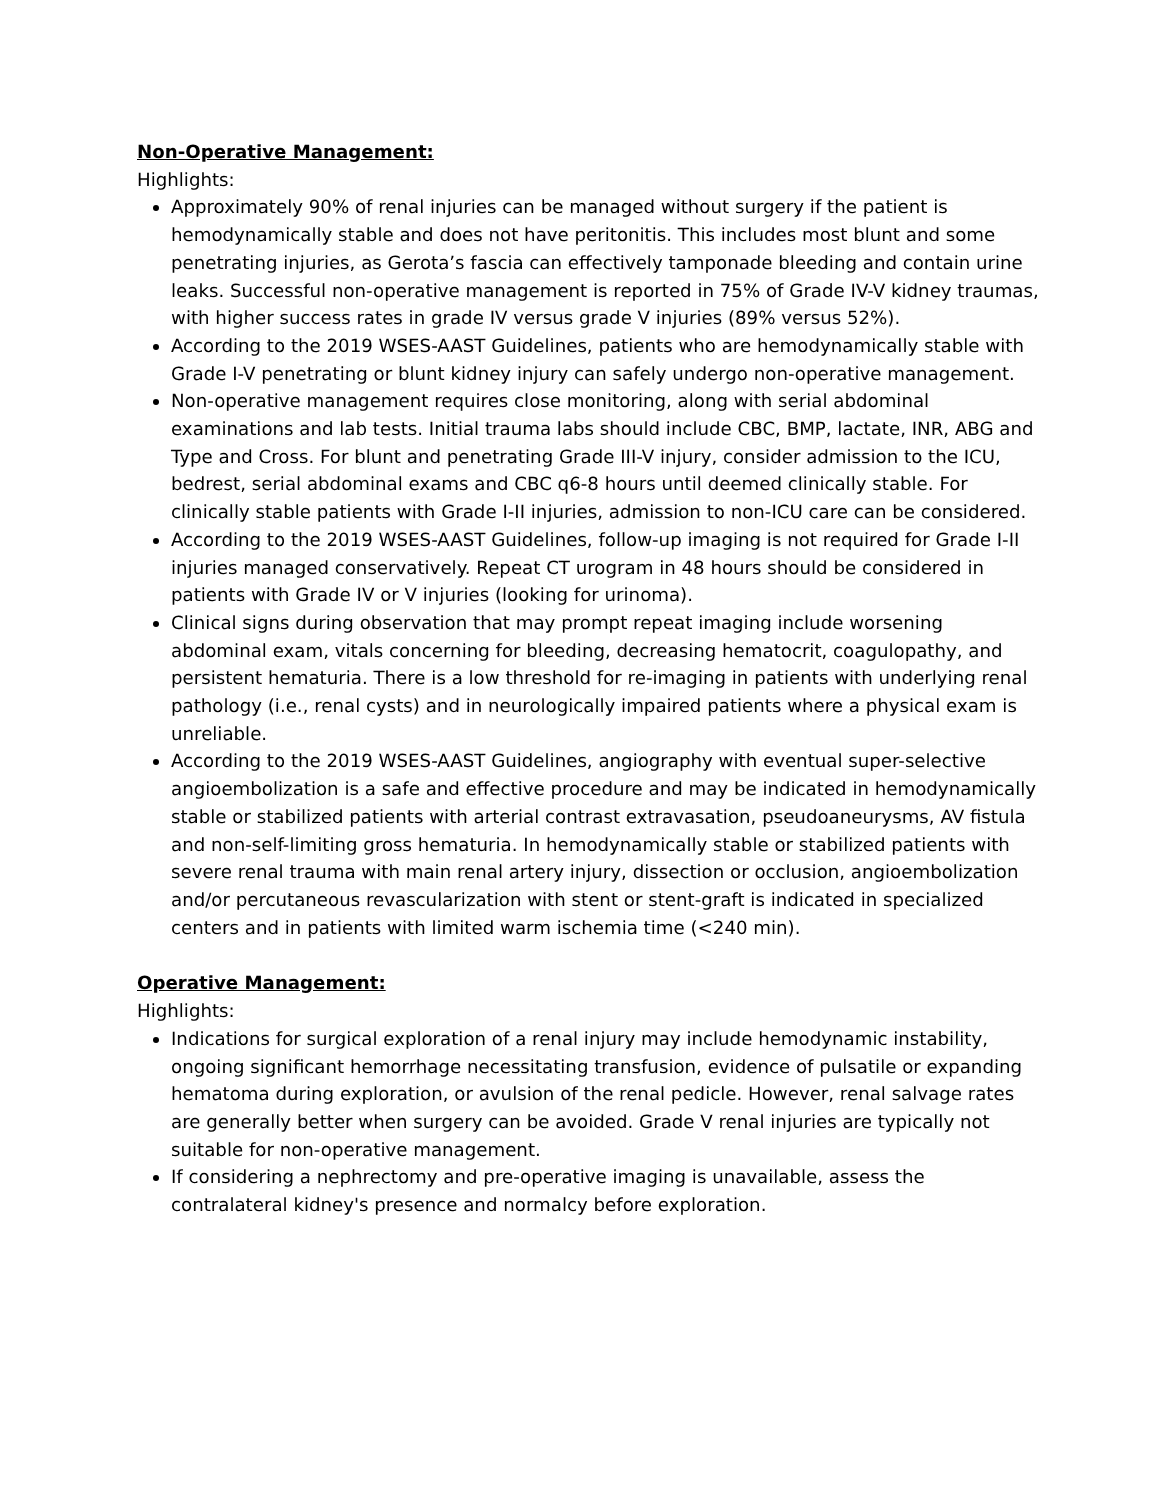Non-Operative Management:
Highlights:
Approximately 90% of renal injuries can be managed without surgery if the patient is hemodynamically stable and does not have peritonitis. This includes most blunt and some penetrating injuries, as Gerota’s fascia can effectively tamponade bleeding and contain urine leaks. Successful non-operative management is reported in 75% of Grade IV-V kidney traumas, with higher success rates in grade IV versus grade V injuries (89% versus 52%).
According to the 2019 WSES-AAST Guidelines, patients who are hemodynamically stable with Grade I-V penetrating or blunt kidney injury can safely undergo non-operative management.
Non-operative management requires close monitoring, along with serial abdominal examinations and lab tests. Initial trauma labs should include CBC, BMP, lactate, INR, ABG and Type and Cross. For blunt and penetrating Grade III-V injury, consider admission to the ICU, bedrest, serial abdominal exams and CBC q6-8 hours until deemed clinically stable. For clinically stable patients with Grade I-II injuries, admission to non-ICU care can be considered.
According to the 2019 WSES-AAST Guidelines, follow-up imaging is not required for Grade I-II injuries managed conservatively. Repeat CT urogram in 48 hours should be considered in patients with Grade IV or V injuries (looking for urinoma).
Clinical signs during observation that may prompt repeat imaging include worsening abdominal exam, vitals concerning for bleeding, decreasing hematocrit, coagulopathy, and persistent hematuria. There is a low threshold for re-imaging in patients with underlying renal pathology (i.e., renal cysts) and in neurologically impaired patients where a physical exam is unreliable.
According to the 2019 WSES-AAST Guidelines, angiography with eventual super-selective angioembolization is a safe and effective procedure and may be indicated in hemodynamically stable or stabilized patients with arterial contrast extravasation, pseudoaneurysms, AV fistula and non-self-limiting gross hematuria. In hemodynamically stable or stabilized patients with severe renal trauma with main renal artery injury, dissection or occlusion, angioembolization and/or percutaneous revascularization with stent or stent-graft is indicated in specialized centers and in patients with limited warm ischemia time (<240 min).
Operative Management:
Highlights:
Indications for surgical exploration of a renal injury may include hemodynamic instability, ongoing significant hemorrhage necessitating transfusion, evidence of pulsatile or expanding hematoma during exploration, or avulsion of the renal pedicle. However, renal salvage rates are generally better when surgery can be avoided. Grade V renal injuries are typically not suitable for non-operative management.
If considering a nephrectomy and pre-operative imaging is unavailable, assess the contralateral kidney's presence and normalcy before exploration.